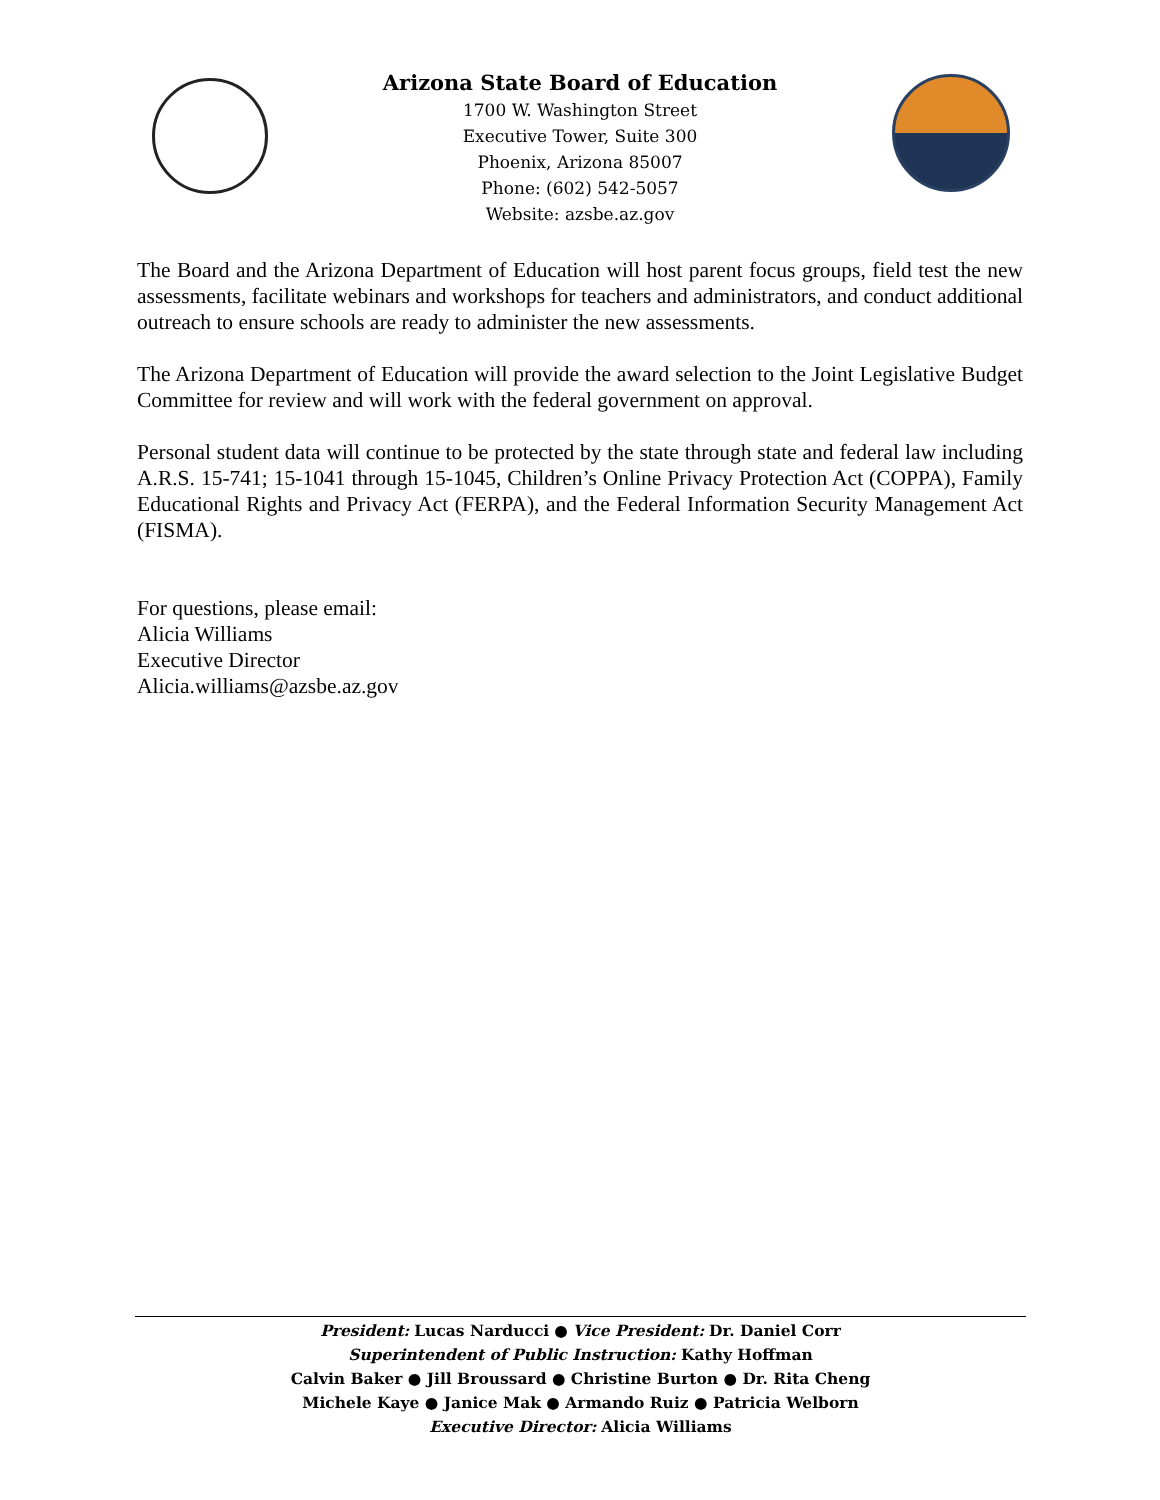Arizona State Board of Education
1700 W. Washington Street
Executive Tower, Suite 300
Phoenix, Arizona 85007
Phone: (602) 542-5057
Website: azsbe.az.gov
The Board and the Arizona Department of Education will host parent focus groups, field test the new assessments, facilitate webinars and workshops for teachers and administrators, and conduct additional outreach to ensure schools are ready to administer the new assessments.
The Arizona Department of Education will provide the award selection to the Joint Legislative Budget Committee for review and will work with the federal government on approval.
Personal student data will continue to be protected by the state through state and federal law including A.R.S. 15-741; 15-1041 through 15-1045, Children’s Online Privacy Protection Act (COPPA), Family Educational Rights and Privacy Act (FERPA), and the Federal Information Security Management Act (FISMA).
For questions, please email:
Alicia Williams
Executive Director
Alicia.williams@azsbe.az.gov
President: Lucas Narducci ● Vice President: Dr. Daniel Corr
Superintendent of Public Instruction: Kathy Hoffman
Calvin Baker ● Jill Broussard ● Christine Burton ● Dr. Rita Cheng
Michele Kaye ● Janice Mak ● Armando Ruiz ● Patricia Welborn
Executive Director: Alicia Williams